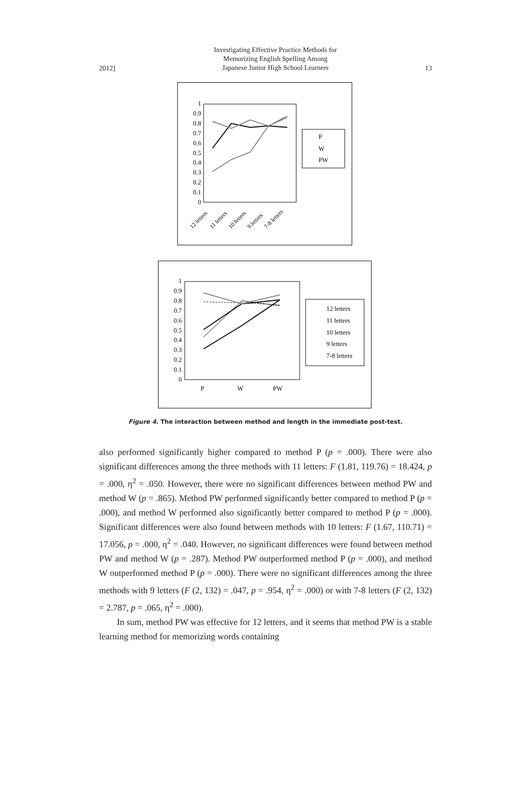2012]
Investigating Effective Practice Methods for
Memorizing English Spelling Among
Japanese Junior High School Learners
13
1
0.9
0.8
0.7
0.6
0.5
0.4
0.3
0.2
0.1
0
12 letters
11 letters
10 letters
9 letters
7-8 letters
P
W
PW
1
0.9
0.8
0.7
0.6
0.5
0.4
0.3
0.2
0.1
0
P
W
PW
12 letters
11 letters
10 letters
9 letters
7-8 letters
Figure 4. The interaction between method and length in the immediate post-test.
also performed significantly higher compared to method P (p = .000). There were also significant differences among the three methods with 11 letters: F (1.81, 119.76) = 18.424, p = .000, η<sup>2</sup> = .050. However, there were no significant differences between method PW and method W (p = .865). Method PW performed significantly better compared to method P (p = .000), and method W performed also significantly better compared to method P (p = .000). Significant differences were also found between methods with 10 letters: F (1.67, 110.71) = 17.056, p = .000, η<sup>2</sup> = .040. However, no significant differences were found between method PW and method W (p = .287). Method PW outperformed method P (p = .000), and method W outperformed method P (p = .000). There were no significant differences among the three methods with 9 letters (F (2, 132) = .047, p = .954, η<sup>2</sup> = .000) or with 7-8 letters (F (2, 132) = 2.787, p = .065, η<sup>2</sup> = .000).
In sum, method PW was effective for 12 letters, and it seems that method PW is a stable learning method for memorizing words containing